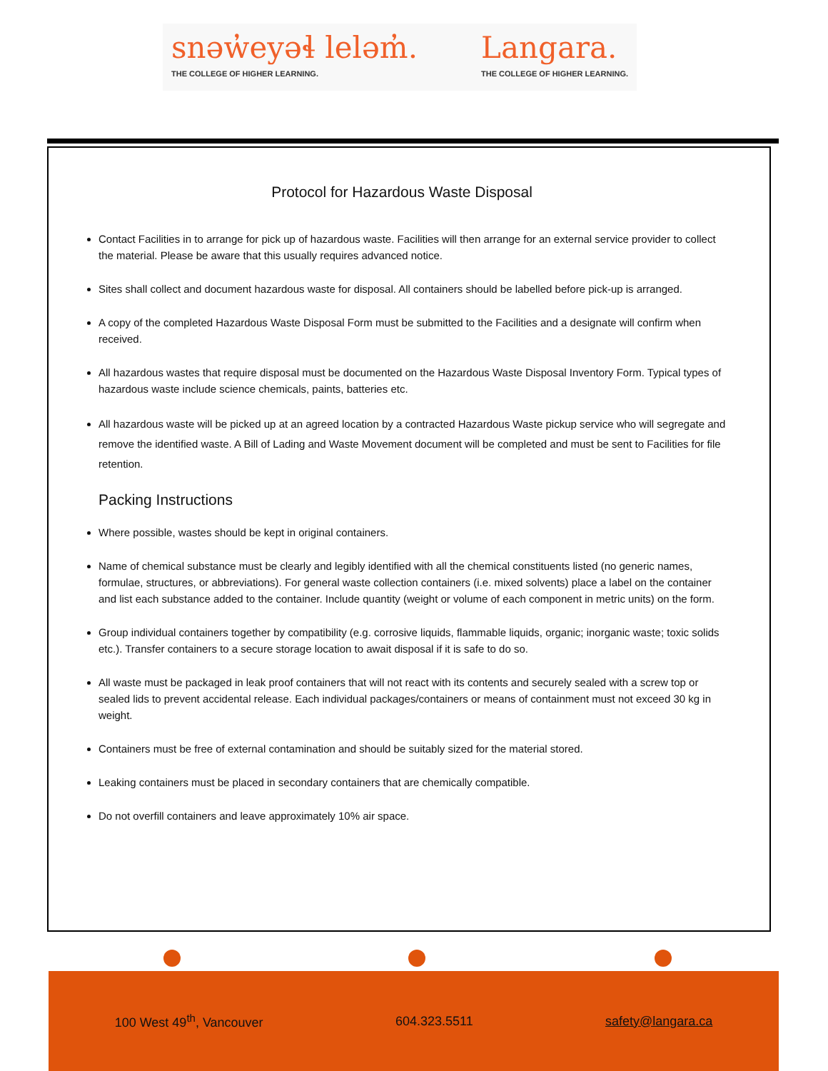snəw̓eyəɬ leləm̓.
THE COLLEGE OF HIGHER LEARNING.
Langara.
THE COLLEGE OF HIGHER LEARNING.
Protocol for Hazardous Waste Disposal
Contact Facilities in to arrange for pick up of hazardous waste. Facilities will then arrange for an external service provider to collect the material. Please be aware that this usually requires advanced notice.
Sites shall collect and document hazardous waste for disposal. All containers should be labelled before pick-up is arranged.
A copy of the completed Hazardous Waste Disposal Form must be submitted to the Facilities and a designate will confirm when received.
All hazardous wastes that require disposal must be documented on the Hazardous Waste Disposal Inventory Form. Typical types of hazardous waste include science chemicals, paints, batteries etc.
All hazardous waste will be picked up at an agreed location by a contracted Hazardous Waste pickup service who will segregate and remove the identified waste. A Bill of Lading and Waste Movement document will be completed and must be sent to Facilities for file retention.
Packing Instructions
Where possible, wastes should be kept in original containers.
Name of chemical substance must be clearly and legibly identified with all the chemical constituents listed (no generic names, formulae, structures, or abbreviations). For general waste collection containers (i.e. mixed solvents) place a label on the container and list each substance added to the container. Include quantity (weight or volume of each component in metric units) on the form.
Group individual containers together by compatibility (e.g. corrosive liquids, flammable liquids, organic; inorganic waste; toxic solids etc.). Transfer containers to a secure storage location to await disposal if it is safe to do so.
All waste must be packaged in leak proof containers that will not react with its contents and securely sealed with a screw top or sealed lids to prevent accidental release. Each individual packages/containers or means of containment must not exceed 30 kg in weight.
Containers must be free of external contamination and should be suitably sized for the material stored.
Leaking containers must be placed in secondary containers that are chemically compatible.
Do not overfill containers and leave approximately 10% air space.
100 West 49<sup>th</sup>, Vancouver 604.323.5511 safety@langara.ca